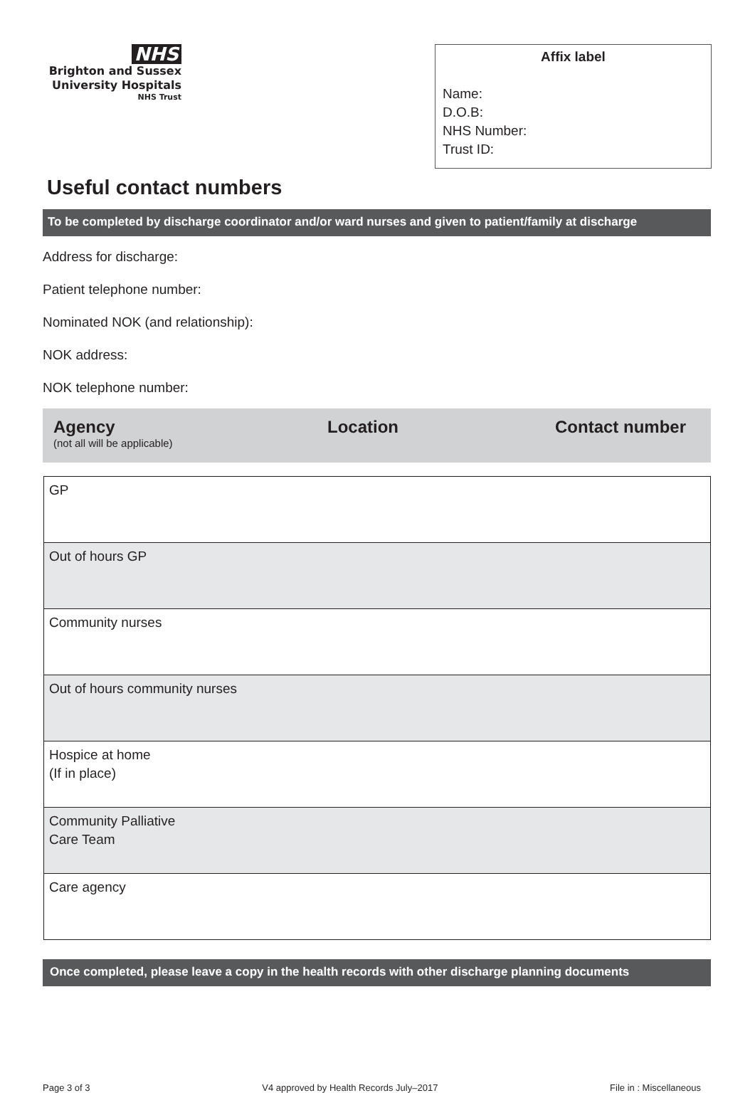NHS
Brighton and Sussex
University Hospitals
NHS Trust
Affix label
Name:
D.O.B:
NHS Number:
Trust ID:
Useful contact numbers
To be completed by discharge coordinator and/or ward nurses and given to patient/family at discharge
Address for discharge:
Patient telephone number:
Nominated NOK (and relationship):
NOK address:
NOK telephone number:
Agency
(not all will be applicable)
Location Contact number
| GP |
| Out of hours GP |
| Community nurses |
| Out of hours community nurses |
| Hospice at home (If in place) |
| Community Palliative Care Team |
| Care agency |
Once completed, please leave a copy in the health records with other discharge planning documents
Page 3 of 3 V4 approved by Health Records July–2017 File in : Miscellaneous